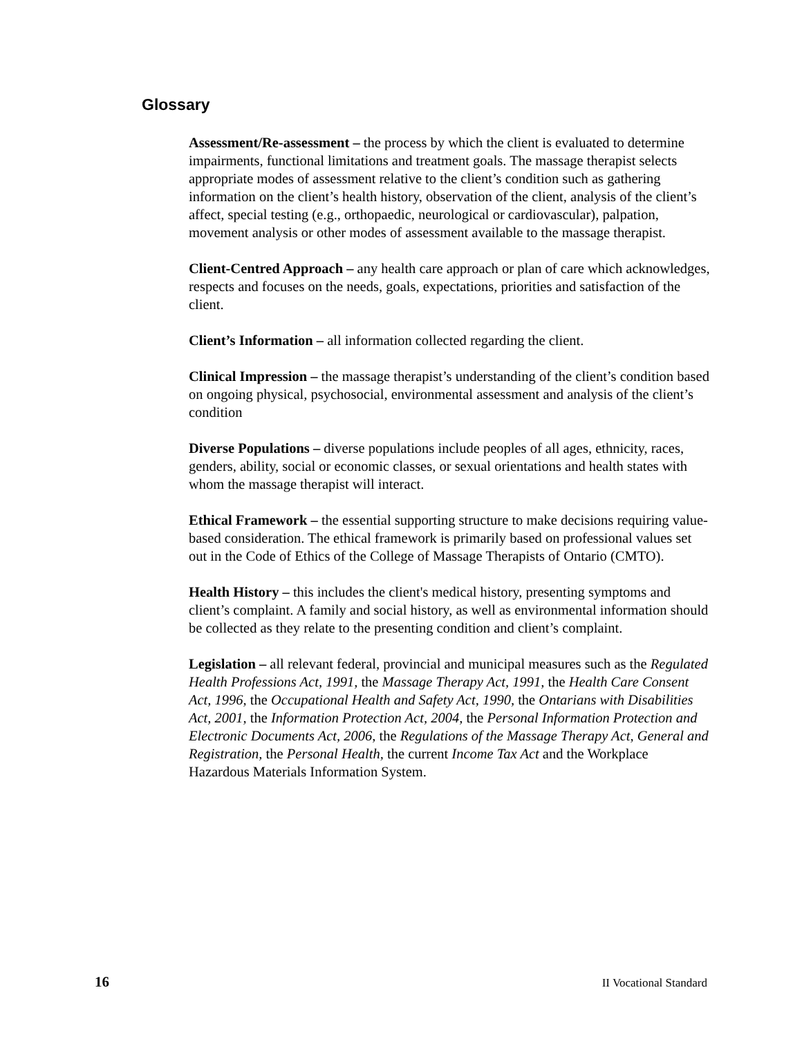Glossary
Assessment/Re-assessment – the process by which the client is evaluated to determine impairments, functional limitations and treatment goals. The massage therapist selects appropriate modes of assessment relative to the client’s condition such as gathering information on the client’s health history, observation of the client, analysis of the client’s affect, special testing (e.g., orthopaedic, neurological or cardiovascular), palpation, movement analysis or other modes of assessment available to the massage therapist.
Client-Centred Approach – any health care approach or plan of care which acknowledges, respects and focuses on the needs, goals, expectations, priorities and satisfaction of the client.
Client’s Information – all information collected regarding the client.
Clinical Impression – the massage therapist’s understanding of the client’s condition based on ongoing physical, psychosocial, environmental assessment and analysis of the client’s condition
Diverse Populations – diverse populations include peoples of all ages, ethnicity, races, genders, ability, social or economic classes, or sexual orientations and health states with whom the massage therapist will interact.
Ethical Framework – the essential supporting structure to make decisions requiring value-based consideration. The ethical framework is primarily based on professional values set out in the Code of Ethics of the College of Massage Therapists of Ontario (CMTO).
Health History – this includes the client's medical history, presenting symptoms and client’s complaint. A family and social history, as well as environmental information should be collected as they relate to the presenting condition and client’s complaint.
Legislation – all relevant federal, provincial and municipal measures such as the Regulated Health Professions Act, 1991, the Massage Therapy Act, 1991, the Health Care Consent Act, 1996, the Occupational Health and Safety Act, 1990, the Ontarians with Disabilities Act, 2001, the Information Protection Act, 2004, the Personal Information Protection and Electronic Documents Act, 2006, the Regulations of the Massage Therapy Act, General and Registration, the Personal Health, the current Income Tax Act and the Workplace Hazardous Materials Information System.
16 II Vocational Standard